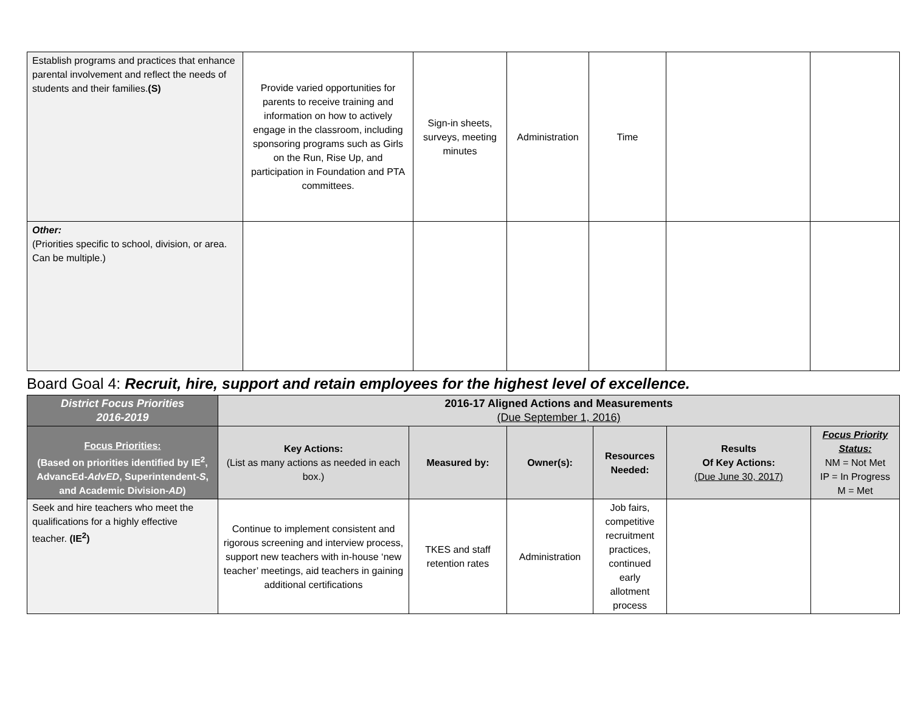| Establish programs and practices that enhance parental involvement and reflect the needs of students and their families. (S) | Provide varied opportunities for parents to receive training and information on how to actively engage in the classroom, including sponsoring programs such as Girls on the Run, Rise Up, and participation in Foundation and PTA committees. | Sign-in sheets, surveys, meeting minutes | Administration | Time | | |
| Other: (Priorities specific to school, division, or area. Can be multiple.) | | | | | | |
Board Goal 4: Recruit, hire, support and retain employees for the highest level of excellence.
| District Focus Priorities 2016-2019 | 2016-17 Aligned Actions and Measurements (Due September 1, 2016) | | | | | |
| Focus Priorities: (Based on priorities identified by IE<sup>2</sup>, AdvancEd- AdvED , Superintendent- S , and Academic Division- AD ) | Key Actions: (List as many actions as needed in each box.) | Measured by: | Owner(s): | Resources Needed: | Results Of Key Actions: (Due June 30, 2017) | Focus Priority Status: NM = Not Met IP = In Progress M = Met |
| Seek and hire teachers who meet the qualifications for a highly effective teacher. (IE<sup>2</sup>) | Continue to implement consistent and rigorous screening and interview process, support new teachers with in-house ‘new teacher’ meetings, aid teachers in gaining additional certifications | TKES and staff retention rates | Administration | Job fairs, competitive recruitment practices, continued early allotment process | | |